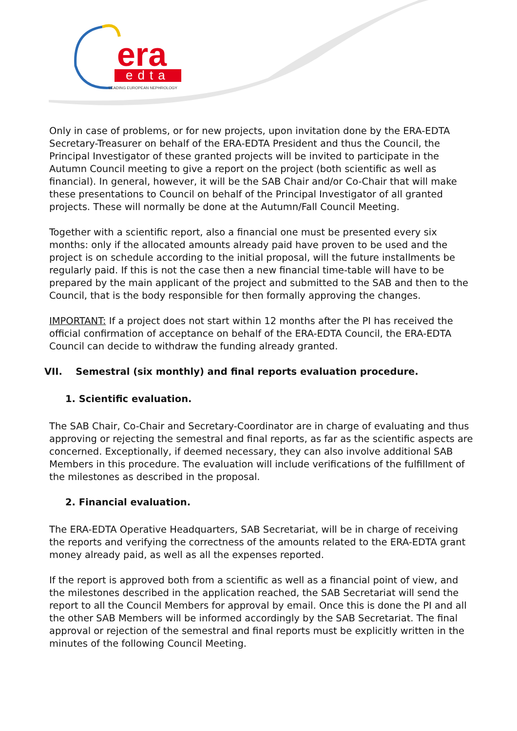era
edta
LEADING EUROPEAN NEPHROLOGY
Only in case of problems, or for new projects, upon invitation done by the ERA-EDTA Secretary-Treasurer on behalf of the ERA-EDTA President and thus the Council, the Principal Investigator of these granted projects will be invited to participate in the Autumn Council meeting to give a report on the project (both scientific as well as financial). In general, however, it will be the SAB Chair and/or Co-Chair that will make these presentations to Council on behalf of the Principal Investigator of all granted projects. These will normally be done at the Autumn/Fall Council Meeting.
Together with a scientific report, also a financial one must be presented every six months: only if the allocated amounts already paid have proven to be used and the project is on schedule according to the initial proposal, will the future installments be regularly paid. If this is not the case then a new financial time-table will have to be prepared by the main applicant of the project and submitted to the SAB and then to the Council, that is the body responsible for then formally approving the changes.
IMPORTANT: If a project does not start within 12 months after the PI has received the official confirmation of acceptance on behalf of the ERA-EDTA Council, the ERA-EDTA Council can decide to withdraw the funding already granted.
VII. Semestral (six monthly) and final reports evaluation procedure.
1. Scientific evaluation.
The SAB Chair, Co-Chair and Secretary-Coordinator are in charge of evaluating and thus approving or rejecting the semestral and final reports, as far as the scientific aspects are concerned. Exceptionally, if deemed necessary, they can also involve additional SAB Members in this procedure. The evaluation will include verifications of the fulfillment of the milestones as described in the proposal.
2. Financial evaluation.
The ERA-EDTA Operative Headquarters, SAB Secretariat, will be in charge of receiving the reports and verifying the correctness of the amounts related to the ERA-EDTA grant money already paid, as well as all the expenses reported.
If the report is approved both from a scientific as well as a financial point of view, and the milestones described in the application reached, the SAB Secretariat will send the report to all the Council Members for approval by email. Once this is done the PI and all the other SAB Members will be informed accordingly by the SAB Secretariat. The final approval or rejection of the semestral and final reports must be explicitly written in the minutes of the following Council Meeting.